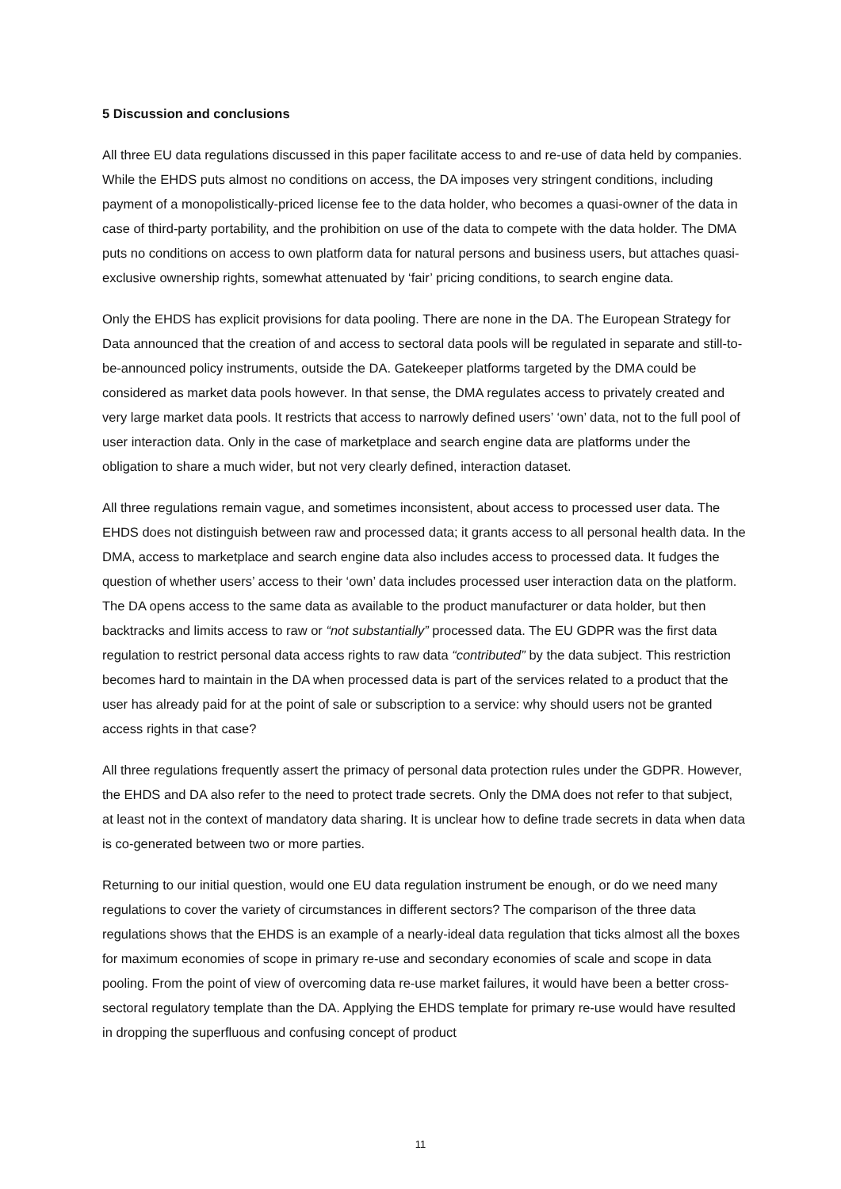5 Discussion and conclusions
All three EU data regulations discussed in this paper facilitate access to and re-use of data held by companies. While the EHDS puts almost no conditions on access, the DA imposes very stringent conditions, including payment of a monopolistically-priced license fee to the data holder, who becomes a quasi-owner of the data in case of third-party portability, and the prohibition on use of the data to compete with the data holder. The DMA puts no conditions on access to own platform data for natural persons and business users, but attaches quasi-exclusive ownership rights, somewhat attenuated by ‘fair’ pricing conditions, to search engine data.
Only the EHDS has explicit provisions for data pooling. There are none in the DA. The European Strategy for Data announced that the creation of and access to sectoral data pools will be regulated in separate and still-to-be-announced policy instruments, outside the DA. Gatekeeper platforms targeted by the DMA could be considered as market data pools however. In that sense, the DMA regulates access to privately created and very large market data pools. It restricts that access to narrowly defined users’ ‘own’ data, not to the full pool of user interaction data. Only in the case of marketplace and search engine data are platforms under the obligation to share a much wider, but not very clearly defined, interaction dataset.
All three regulations remain vague, and sometimes inconsistent, about access to processed user data. The EHDS does not distinguish between raw and processed data; it grants access to all personal health data. In the DMA, access to marketplace and search engine data also includes access to processed data. It fudges the question of whether users’ access to their ‘own’ data includes processed user interaction data on the platform. The DA opens access to the same data as available to the product manufacturer or data holder, but then backtracks and limits access to raw or “not substantially” processed data. The EU GDPR was the first data regulation to restrict personal data access rights to raw data “contributed” by the data subject. This restriction becomes hard to maintain in the DA when processed data is part of the services related to a product that the user has already paid for at the point of sale or subscription to a service: why should users not be granted access rights in that case?
All three regulations frequently assert the primacy of personal data protection rules under the GDPR. However, the EHDS and DA also refer to the need to protect trade secrets. Only the DMA does not refer to that subject, at least not in the context of mandatory data sharing. It is unclear how to define trade secrets in data when data is co-generated between two or more parties.
Returning to our initial question, would one EU data regulation instrument be enough, or do we need many regulations to cover the variety of circumstances in different sectors? The comparison of the three data regulations shows that the EHDS is an example of a nearly-ideal data regulation that ticks almost all the boxes for maximum economies of scope in primary re-use and secondary economies of scale and scope in data pooling. From the point of view of overcoming data re-use market failures, it would have been a better cross-sectoral regulatory template than the DA. Applying the EHDS template for primary re-use would have resulted in dropping the superfluous and confusing concept of product
11